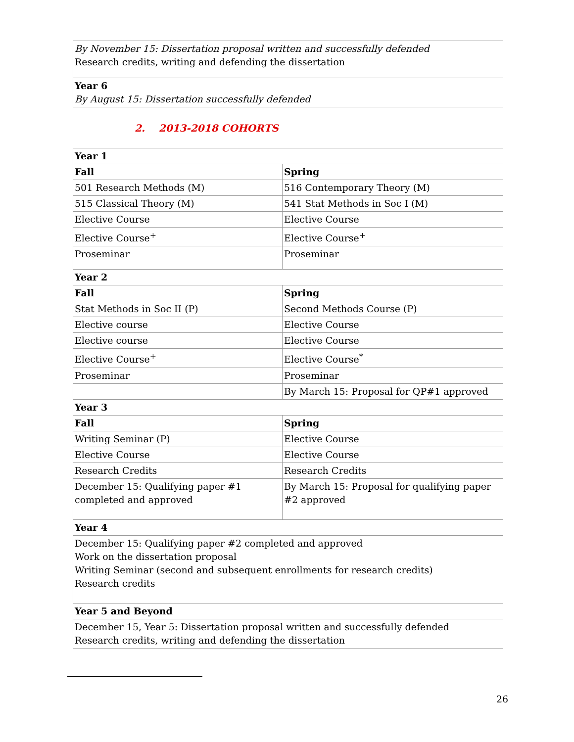| By November 15: Dissertation proposal written and successfully defended Research credits, writing and defending the dissertation |
| Year 6 By August 15: Dissertation successfully defended |
2. 2013-2018 COHORTS
| Year 1 | |
| Fall | Spring |
| 501 Research Methods (M) | 516 Contemporary Theory (M) |
| 515 Classical Theory (M) | 541 Stat Methods in Soc I (M) |
| Elective Course | Elective Course |
| Elective Course<sup>+</sup> | Elective Course<sup>+</sup> |
| Proseminar | Proseminar |
| Year 2 | |
| Fall | Spring |
| Stat Methods in Soc II (P) | Second Methods Course (P) |
| Elective course | Elective Course |
| Elective course | Elective Course |
| Elective Course<sup>+</sup> | Elective Course<sup>*</sup> |
| Proseminar | Proseminar |
| | By March 15: Proposal for QP#1 approved |
| Year 3 | |
| Fall | Spring |
| Writing Seminar (P) | Elective Course |
| Elective Course | Elective Course |
| Research Credits | Research Credits |
| December 15: Qualifying paper #1 completed and approved | By March 15: Proposal for qualifying paper #2 approved |
| Year 4 | |
| December 15: Qualifying paper #2 completed and approved Work on the dissertation proposal Writing Seminar (second and subsequent enrollments for research credits) Research credits | |
| Year 5 and Beyond | |
| December 15, Year 5: Dissertation proposal written and successfully defended Research credits, writing and defending the dissertation | |
26